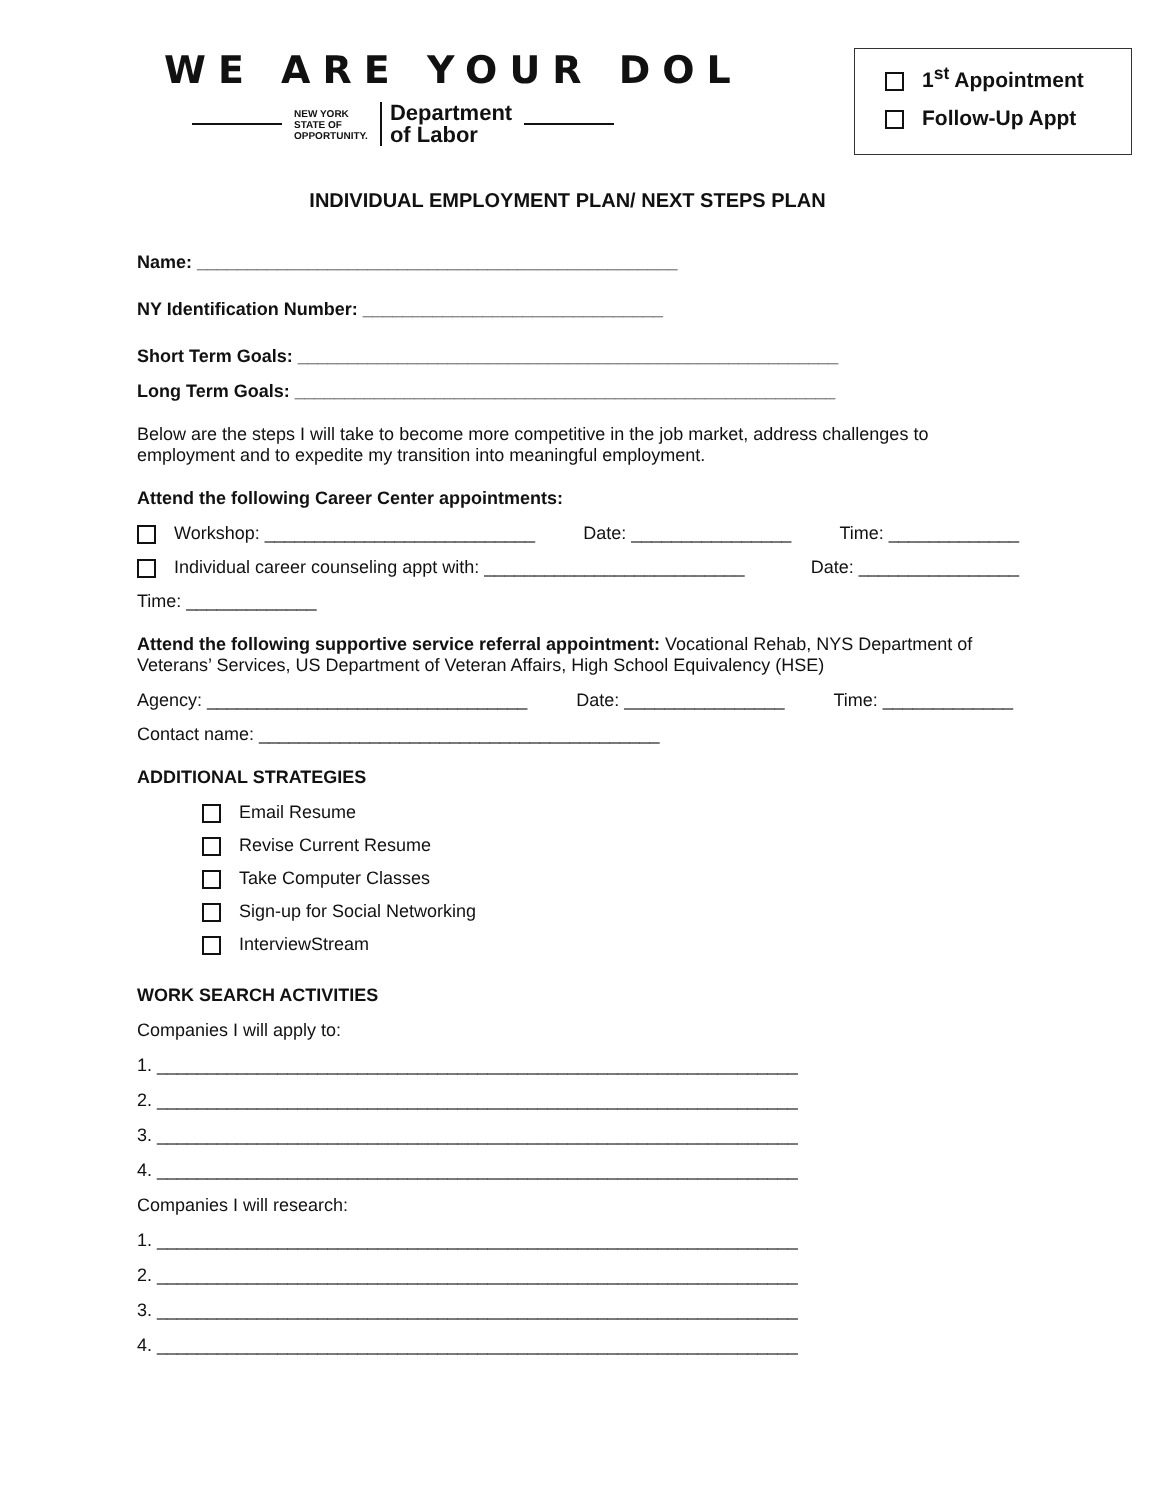WE ARE YOUR DOL
NEW YORK
STATE OF
OPPORTUNITY. Department
of Labor
1<sup>st</sup> Appointment
Follow-Up Appt
INDIVIDUAL EMPLOYMENT PLAN/ NEXT STEPS PLAN
Name: ________________________________________________
NY Identification Number: ______________________________
Short Term Goals: ______________________________________________________
Long Term Goals: ______________________________________________________
Below are the steps I will take to become more competitive in the job market, address challenges to employment and to expedite my transition into meaningful employment.
Attend the following Career Center appointments:
Workshop: ___________________________ Date: ________________ Time: _____________
Individual career counseling appt with: __________________________ Date: ________________
Time: _____________
Attend the following supportive service referral appointment: Vocational Rehab, NYS Department of Veterans’ Services, US Department of Veteran Affairs, High School Equivalency (HSE)
Agency: ________________________________ Date: ________________ Time: _____________
Contact name: ________________________________________
ADDITIONAL STRATEGIES
Email Resume
Revise Current Resume
Take Computer Classes
Sign-up for Social Networking
InterviewStream
WORK SEARCH ACTIVITIES
Companies I will apply to:
1. ________________________________________________________________
2. ________________________________________________________________
3. ________________________________________________________________
4. ________________________________________________________________
Companies I will research:
1. ________________________________________________________________
2. ________________________________________________________________
3. ________________________________________________________________
4. ________________________________________________________________